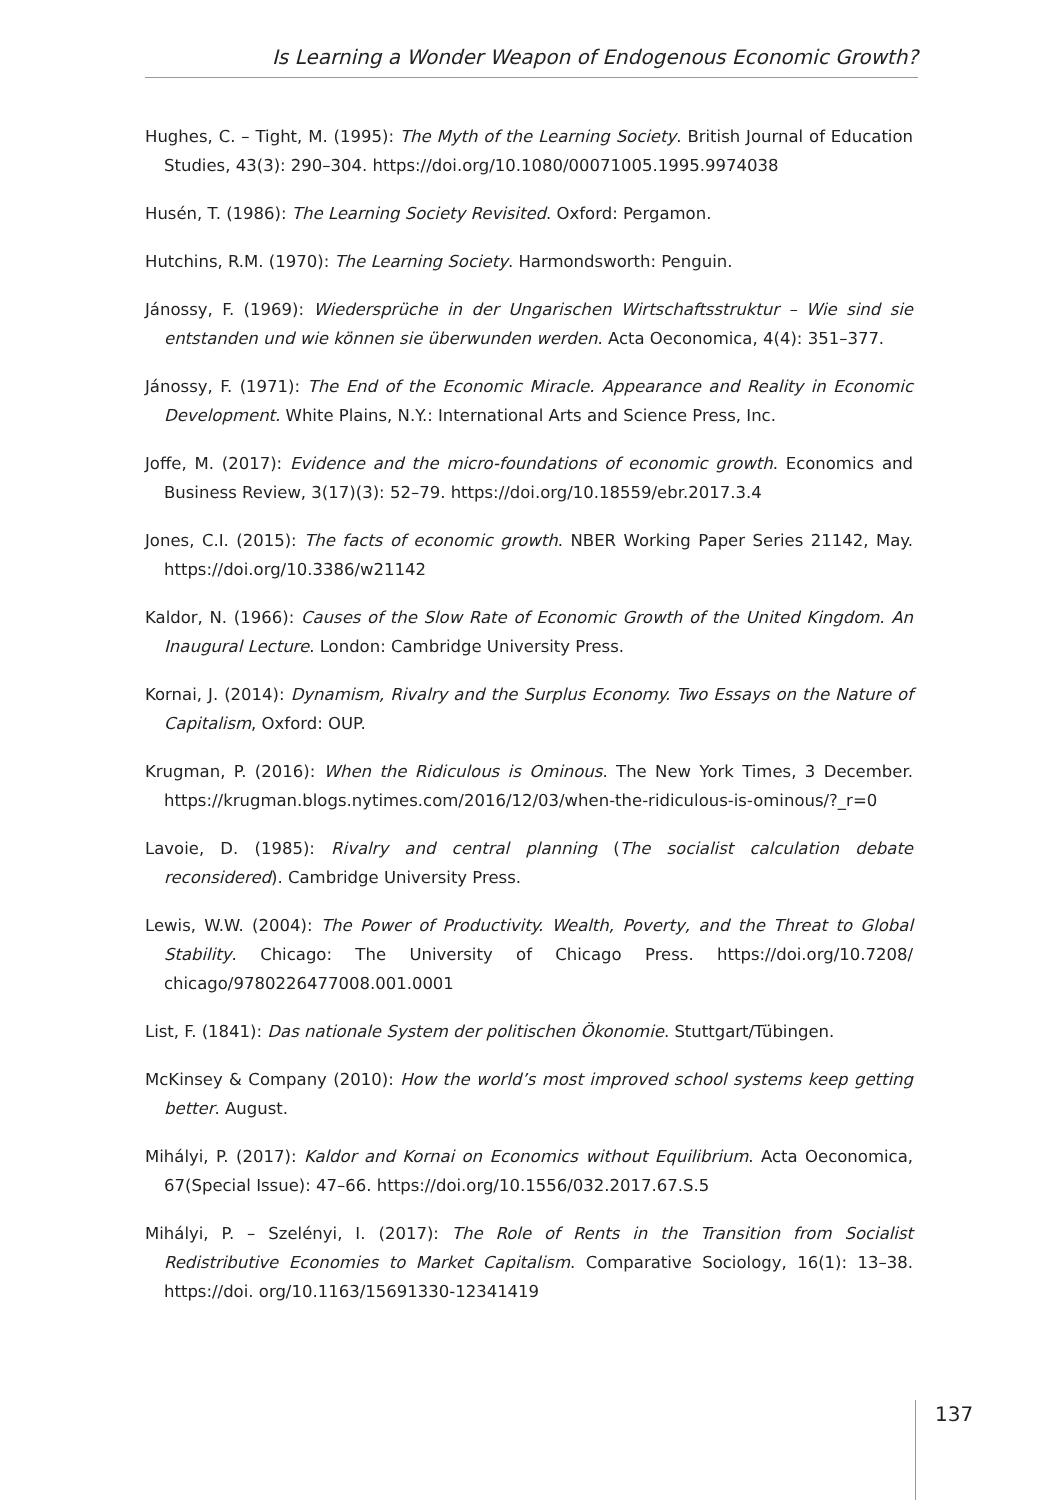Is Learning a Wonder Weapon of Endogenous Economic Growth?
Hughes, C. – Tight, M. (1995): The Myth of the Learning Society. British Journal of Education Studies, 43(3): 290–304. https://doi.org/10.1080/00071005.1995.9974038
Husén, T. (1986): The Learning Society Revisited. Oxford: Pergamon.
Hutchins, R.M. (1970): The Learning Society. Harmondsworth: Penguin.
Jánossy, F. (1969): Wiedersprüche in der Ungarischen Wirtschaftsstruktur – Wie sind sie entstanden und wie können sie überwunden werden. Acta Oeconomica, 4(4): 351–377.
Jánossy, F. (1971): The End of the Economic Miracle. Appearance and Reality in Economic Development. White Plains, N.Y.: International Arts and Science Press, Inc.
Joffe, M. (2017): Evidence and the micro-foundations of economic growth. Economics and Business Review, 3(17)(3): 52–79. https://doi.org/10.18559/ebr.2017.3.4
Jones, C.I. (2015): The facts of economic growth. NBER Working Paper Series 21142, May. https://doi.org/10.3386/w21142
Kaldor, N. (1966): Causes of the Slow Rate of Economic Growth of the United Kingdom. An Inaugural Lecture. London: Cambridge University Press.
Kornai, J. (2014): Dynamism, Rivalry and the Surplus Economy. Two Essays on the Nature of Capitalism, Oxford: OUP.
Krugman, P. (2016): When the Ridiculous is Ominous. The New York Times, 3 December. https://krugman.blogs.nytimes.com/2016/12/03/when-the-ridiculous-is-ominous/?_r=0
Lavoie, D. (1985): Rivalry and central planning (The socialist calculation debate reconsidered). Cambridge University Press.
Lewis, W.W. (2004): The Power of Productivity. Wealth, Poverty, and the Threat to Global Stability. Chicago: The University of Chicago Press. https://doi.org/10.7208/ chicago/9780226477008.001.0001
List, F. (1841): Das nationale System der politischen Ökonomie. Stuttgart/Tübingen.
McKinsey & Company (2010): How the world’s most improved school systems keep getting better. August.
Mihályi, P. (2017): Kaldor and Kornai on Economics without Equilibrium. Acta Oeconomica, 67(Special Issue): 47–66. https://doi.org/10.1556/032.2017.67.S.5
Mihályi, P. – Szelényi, I. (2017): The Role of Rents in the Transition from Socialist Redistributive Economies to Market Capitalism. Comparative Sociology, 16(1): 13–38. https://doi. org/10.1163/15691330-12341419
137